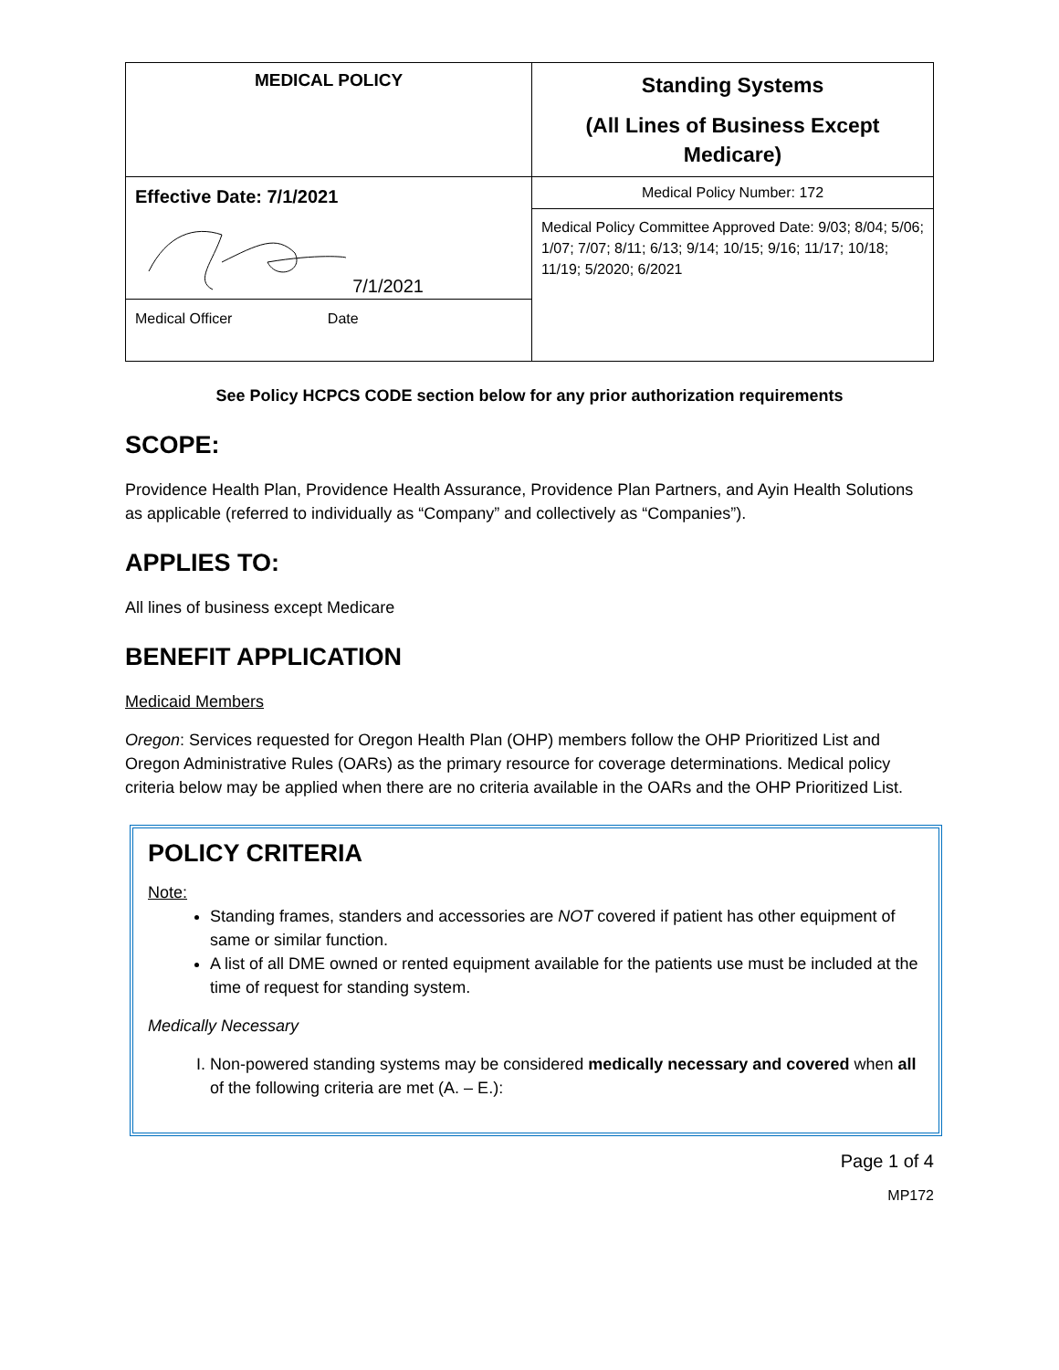| MEDICAL POLICY | Standing Systems (All Lines of Business Except Medicare) |
| Effective Date: 7/1/2021 7/1/2021 Medical Officer Date | Medical Policy Number: 172 |
| | Medical Policy Committee Approved Date: 9/03; 8/04; 5/06; 1/07; 7/07; 8/11; 6/13; 9/14; 10/15; 9/16; 11/17; 10/18; 11/19; 5/2020; 6/2021 |
See Policy HCPCS CODE section below for any prior authorization requirements
SCOPE:
Providence Health Plan, Providence Health Assurance, Providence Plan Partners, and Ayin Health Solutions as applicable (referred to individually as “Company” and collectively as “Companies”).
APPLIES TO:
All lines of business except Medicare
BENEFIT APPLICATION
Medicaid Members
Oregon: Services requested for Oregon Health Plan (OHP) members follow the OHP Prioritized List and Oregon Administrative Rules (OARs) as the primary resource for coverage determinations. Medical policy criteria below may be applied when there are no criteria available in the OARs and the OHP Prioritized List.
POLICY CRITERIA
Note:
Standing frames, standers and accessories are NOT covered if patient has other equipment of same or similar function.
A list of all DME owned or rented equipment available for the patients use must be included at the time of request for standing system.
Medically Necessary
I. Non-powered standing systems may be considered medically necessary and covered when all of the following criteria are met (A. – E.):
Page 1 of 4
MP172